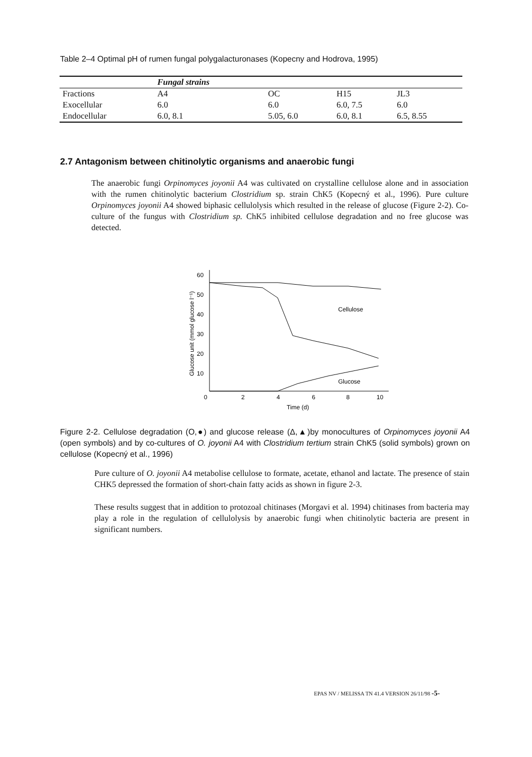Table 2–4 Optimal pH of rumen fungal polygalacturonases (Kopecny and Hodrova, 1995)
| | Fungal strains | | | |
| --- | --- | --- | --- | --- |
| Fractions | A4 | OC | H15 | JL3 |
| Exocellular | 6.0 | 6.0 | 6.0, 7.5 | 6.0 |
| Endocellular | 6.0, 8.1 | 5.05, 6.0 | 6.0, 8.1 | 6.5, 8.55 |
2.7 Antagonism between chitinolytic organisms and anaerobic fungi
The anaerobic fungi Orpinomyces joyonii A4 was cultivated on crystalline cellulose alone and in association with the rumen chitinolytic bacterium Clostridium sp. strain ChK5 (Kopecný et al., 1996). Pure culture Orpinomyces joyonii A4 showed biphasic cellulolysis which resulted in the release of glucose (Figure 2-2). Co-culture of the fungus with Clostridium sp. ChK5 inhibited cellulose degradation and no free glucose was detected.
60
50
40
30
20
10
0
2
4
6
8
10
Time (d)
Glucose unit (mmol glucose l⁻¹)
Cellulose
Glucose
Figure 2-2. Cellulose degradation (O,●) and glucose release (Δ,▲)by monocultures of Orpinomyces joyonii A4 (open symbols) and by co-cultures of O. joyonii A4 with Clostridium tertium strain ChK5 (solid symbols) grown on cellulose (Kopecný et al., 1996)
Pure culture of O. joyonii A4 metabolise cellulose to formate, acetate, ethanol and lactate. The presence of stain CHK5 depressed the formation of short-chain fatty acids as shown in figure 2-3.
These results suggest that in addition to protozoal chitinases (Morgavi et al. 1994) chitinases from bacteria may play a role in the regulation of cellulolysis by anaerobic fungi when chitinolytic bacteria are present in significant numbers.
EPAS NV / MELISSA TN 41.4 VERSION 26/11/98 -5-